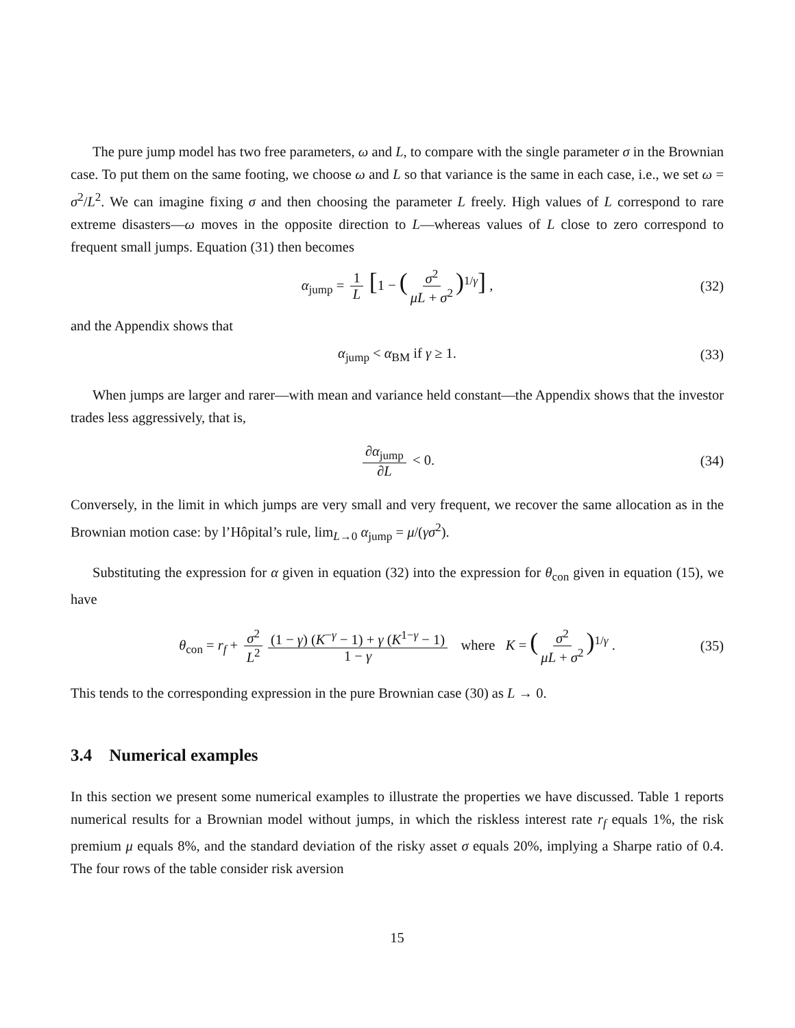The pure jump model has two free parameters, ω and L, to compare with the single parameter σ in the Brownian case. To put them on the same footing, we choose ω and L so that variance is the same in each case, i.e., we set ω = σ<sup>2</sup>/L<sup>2</sup>. We can imagine fixing σ and then choosing the parameter L freely. High values of L correspond to rare extreme disasters—ω moves in the opposite direction to L—whereas values of L close to zero correspond to frequent small jumps. Equation (31) then becomes
α<sub>jump</sub> = 1 L [1 − (σ<sup>2</sup> μL + σ<sup>2</sup>)<sup>1/γ</sup>] , (32)
and the Appendix shows that
α<sub>jump</sub> < α<sub>BM</sub> if γ ≥ 1. (33)
When jumps are larger and rarer—with mean and variance held constant—the Appendix shows that the investor trades less aggressively, that is,
∂α<sub>jump</sub> ∂L < 0. (34)
Conversely, in the limit in which jumps are very small and very frequent, we recover the same allocation as in the Brownian motion case: by l’Hôpital’s rule, lim<sub>L→0</sub> α<sub>jump</sub> = μ/(γσ<sup>2</sup>).
Substituting the expression for α given in equation (32) into the expression for θ<sub>con</sub> given in equation (15), we have
θ<sub>con</sub> = r<sub>f</sub> + σ<sup>2</sup> L<sup>2</sup> (1 − γ) (K<sup>−γ</sup> − 1) + γ (K<sup>1−γ</sup> − 1) 1 − γ where K = (σ<sup>2</sup> μL + σ<sup>2</sup>)<sup>1/γ</sup> . (35)
This tends to the corresponding expression in the pure Brownian case (30) as L → 0.
3.4 Numerical examples
In this section we present some numerical examples to illustrate the properties we have discussed. Table 1 reports numerical results for a Brownian model without jumps, in which the riskless interest rate r<sub>f</sub> equals 1%, the risk premium μ equals 8%, and the standard deviation of the risky asset σ equals 20%, implying a Sharpe ratio of 0.4. The four rows of the table consider risk aversion
15